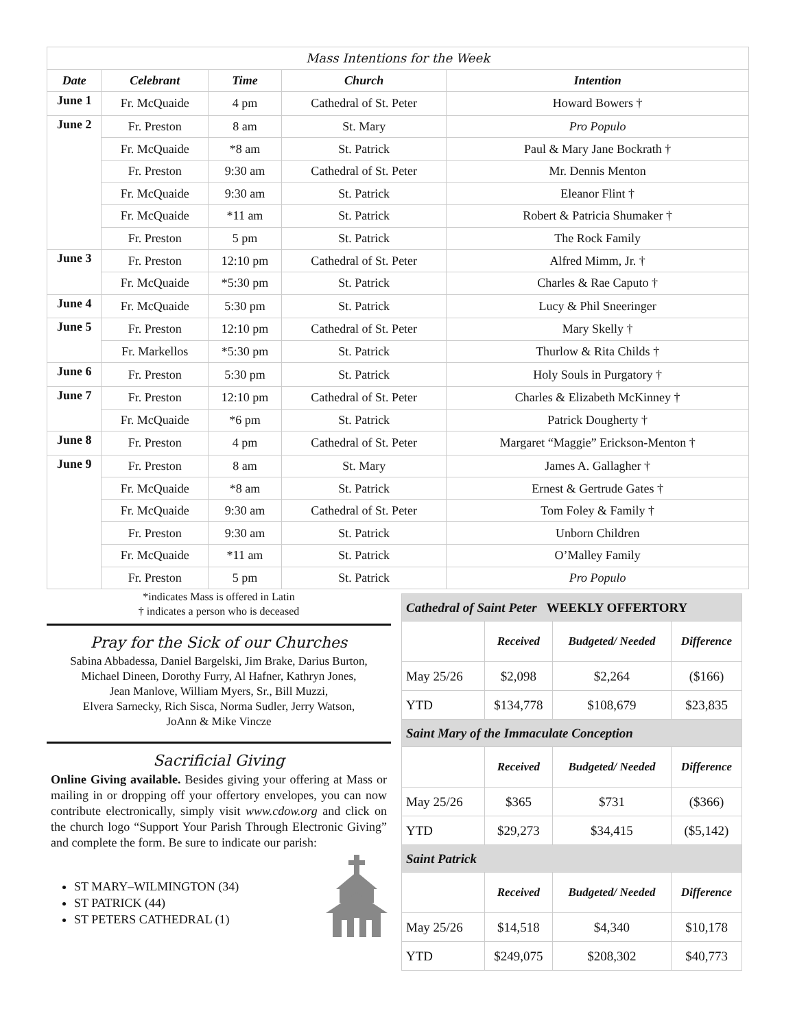| Mass Intentions for the Week | | | | |
| --- | --- | --- | --- | --- |
| Date | Celebrant | Time | Church | Intention |
| June 1 | Fr. McQuaide | 4 pm | Cathedral of St. Peter | Howard Bowers † |
| June 2 | Fr. Preston | 8 am | St. Mary | Pro Populo |
| | Fr. McQuaide | *8 am | St. Patrick | Paul & Mary Jane Bockrath † |
| | Fr. Preston | 9:30 am | Cathedral of St. Peter | Mr. Dennis Menton |
| | Fr. McQuaide | 9:30 am | St. Patrick | Eleanor Flint † |
| | Fr. McQuaide | *11 am | St. Patrick | Robert & Patricia Shumaker † |
| | Fr. Preston | 5 pm | St. Patrick | The Rock Family |
| June 3 | Fr. Preston | 12:10 pm | Cathedral of St. Peter | Alfred Mimm, Jr. † |
| | Fr. McQuaide | *5:30 pm | St. Patrick | Charles & Rae Caputo † |
| June 4 | Fr. McQuaide | 5:30 pm | St. Patrick | Lucy & Phil Sneeringer |
| June 5 | Fr. Preston | 12:10 pm | Cathedral of St. Peter | Mary Skelly † |
| | Fr. Markellos | *5:30 pm | St. Patrick | Thurlow & Rita Childs † |
| June 6 | Fr. Preston | 5:30 pm | St. Patrick | Holy Souls in Purgatory † |
| June 7 | Fr. Preston | 12:10 pm | Cathedral of St. Peter | Charles & Elizabeth McKinney † |
| | Fr. McQuaide | *6 pm | St. Patrick | Patrick Dougherty † |
| June 8 | Fr. Preston | 4 pm | Cathedral of St. Peter | Margaret “Maggie” Erickson-Menton † |
| June 9 | Fr. Preston | 8 am | St. Mary | James A. Gallagher † |
| | Fr. McQuaide | *8 am | St. Patrick | Ernest & Gertrude Gates † |
| | Fr. McQuaide | 9:30 am | Cathedral of St. Peter | Tom Foley & Family † |
| | Fr. Preston | 9:30 am | St. Patrick | Unborn Children |
| | Fr. McQuaide | *11 am | St. Patrick | O’Malley Family |
| | Fr. Preston | 5 pm | St. Patrick | Pro Populo |
*indicates Mass is offered in Latin
† indicates a person who is deceased
Pray for the Sick of our Churches
Sabina Abbadessa, Daniel Bargelski, Jim Brake, Darius Burton,
Michael Dineen, Dorothy Furry, Al Hafner, Kathryn Jones,
Jean Manlove, William Myers, Sr., Bill Muzzi,
Elvera Sarnecky, Rich Sisca, Norma Sudler, Jerry Watson,
JoAnn & Mike Vincze
Sacrificial Giving
Online Giving available. Besides giving your offering at Mass or mailing in or dropping off your offertory envelopes, you can now contribute electronically, simply visit www.cdow.org and click on the church logo “Support Your Parish Through Electronic Giving” and complete the form. Be sure to indicate our parish:
ST MARY–WILMINGTON (34)
ST PATRICK (44)
ST PETERS CATHEDRAL (1)
| Cathedral of Saint Peter WEEKLY OFFERTORY | | | |
| | Received | Budgeted/ Needed | Difference |
| May 25/26 | $2,098 | $2,264 | ($166) |
| YTD | $134,778 | $108,679 | $23,835 |
| Saint Mary of the Immaculate Conception | | | |
| | Received | Budgeted/ Needed | Difference |
| May 25/26 | $365 | $731 | ($366) |
| YTD | $29,273 | $34,415 | ($5,142) |
| Saint Patrick | | | |
| | Received | Budgeted/ Needed | Difference |
| May 25/26 | $14,518 | $4,340 | $10,178 |
| YTD | $249,075 | $208,302 | $40,773 |